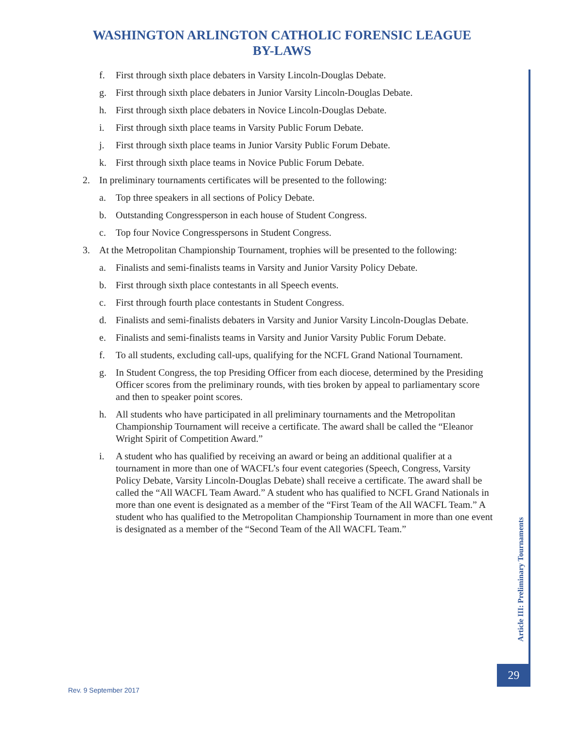WASHINGTON ARLINGTON CATHOLIC FORENSIC LEAGUE
BY-LAWS
f. First through sixth place debaters in Varsity Lincoln-Douglas Debate.
g. First through sixth place debaters in Junior Varsity Lincoln-Douglas Debate.
h. First through sixth place debaters in Novice Lincoln-Douglas Debate.
i. First through sixth place teams in Varsity Public Forum Debate.
j. First through sixth place teams in Junior Varsity Public Forum Debate.
k. First through sixth place teams in Novice Public Forum Debate.
2. In preliminary tournaments certificates will be presented to the following:
a. Top three speakers in all sections of Policy Debate.
b. Outstanding Congressperson in each house of Student Congress.
c. Top four Novice Congresspersons in Student Congress.
3. At the Metropolitan Championship Tournament, trophies will be presented to the following:
a. Finalists and semi-finalists teams in Varsity and Junior Varsity Policy Debate.
b. First through sixth place contestants in all Speech events.
c. First through fourth place contestants in Student Congress.
d. Finalists and semi-finalists debaters in Varsity and Junior Varsity Lincoln-Douglas Debate.
e. Finalists and semi-finalists teams in Varsity and Junior Varsity Public Forum Debate.
f. To all students, excluding call-ups, qualifying for the NCFL Grand National Tournament.
g. In Student Congress, the top Presiding Officer from each diocese, determined by the Presiding Officer scores from the preliminary rounds, with ties broken by appeal to parliamentary score and then to speaker point scores.
h. All students who have participated in all preliminary tournaments and the Metropolitan Championship Tournament will receive a certificate. The award shall be called the “Eleanor Wright Spirit of Competition Award.”
i. A student who has qualified by receiving an award or being an additional qualifier at a tournament in more than one of WACFL’s four event categories (Speech, Congress, Varsity Policy Debate, Varsity Lincoln-Douglas Debate) shall receive a certificate. The award shall be called the “All WACFL Team Award.” A student who has qualified to NCFL Grand Nationals in more than one event is designated as a member of the “First Team of the All WACFL Team.” A student who has qualified to the Metropolitan Championship Tournament in more than one event is designated as a member of the “Second Team of the All WACFL Team.”
Article III: Preliminary Tournaments
29
Rev. 9 September 2017